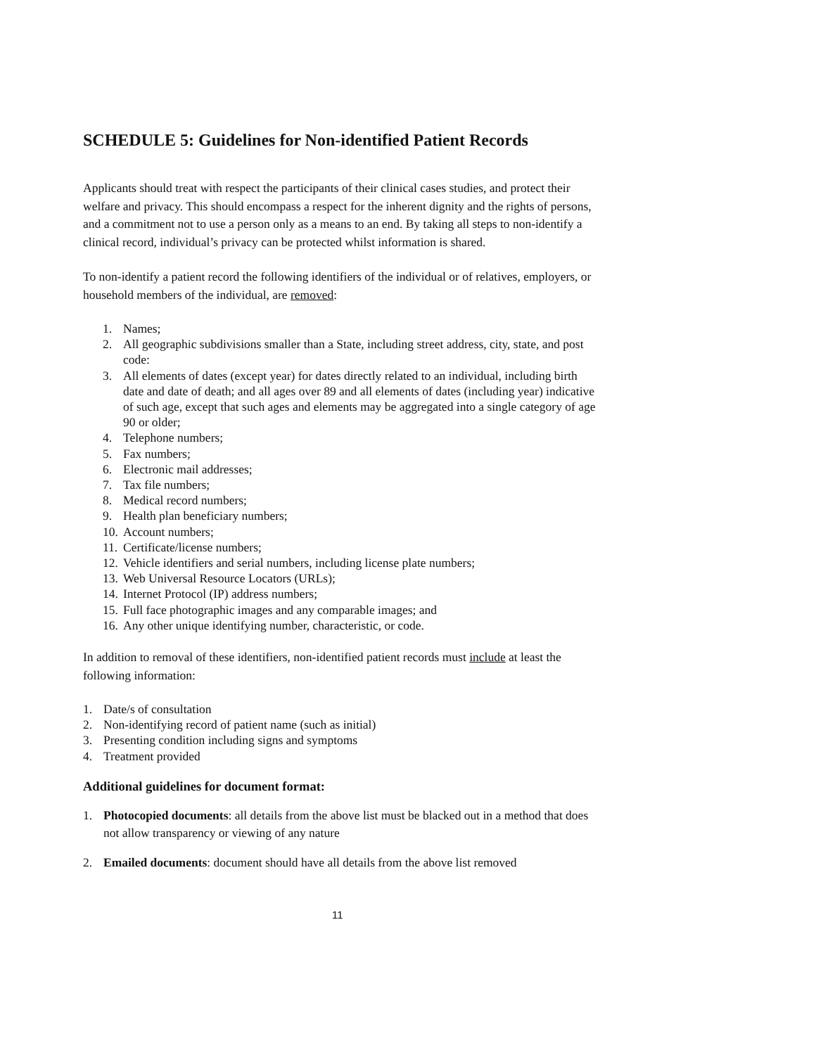SCHEDULE 5: Guidelines for Non-identified Patient Records
Applicants should treat with respect the participants of their clinical cases studies, and protect their welfare and privacy. This should encompass a respect for the inherent dignity and the rights of persons, and a commitment not to use a person only as a means to an end. By taking all steps to non-identify a clinical record, individual’s privacy can be protected whilst information is shared.
To non-identify a patient record the following identifiers of the individual or of relatives, employers, or household members of the individual, are removed:
1. Names;
2. All geographic subdivisions smaller than a State, including street address, city, state, and post code:
3. All elements of dates (except year) for dates directly related to an individual, including birth date and date of death; and all ages over 89 and all elements of dates (including year) indicative of such age, except that such ages and elements may be aggregated into a single category of age 90 or older;
4. Telephone numbers;
5. Fax numbers;
6. Electronic mail addresses;
7. Tax file numbers;
8. Medical record numbers;
9. Health plan beneficiary numbers;
10. Account numbers;
11. Certificate/license numbers;
12. Vehicle identifiers and serial numbers, including license plate numbers;
13. Web Universal Resource Locators (URLs);
14. Internet Protocol (IP) address numbers;
15. Full face photographic images and any comparable images; and
16. Any other unique identifying number, characteristic, or code.
In addition to removal of these identifiers, non-identified patient records must include at least the following information:
1. Date/s of consultation
2. Non-identifying record of patient name (such as initial)
3. Presenting condition including signs and symptoms
4. Treatment provided
Additional guidelines for document format:
1. Photocopied documents: all details from the above list must be blacked out in a method that does not allow transparency or viewing of any nature
2. Emailed documents: document should have all details from the above list removed
11